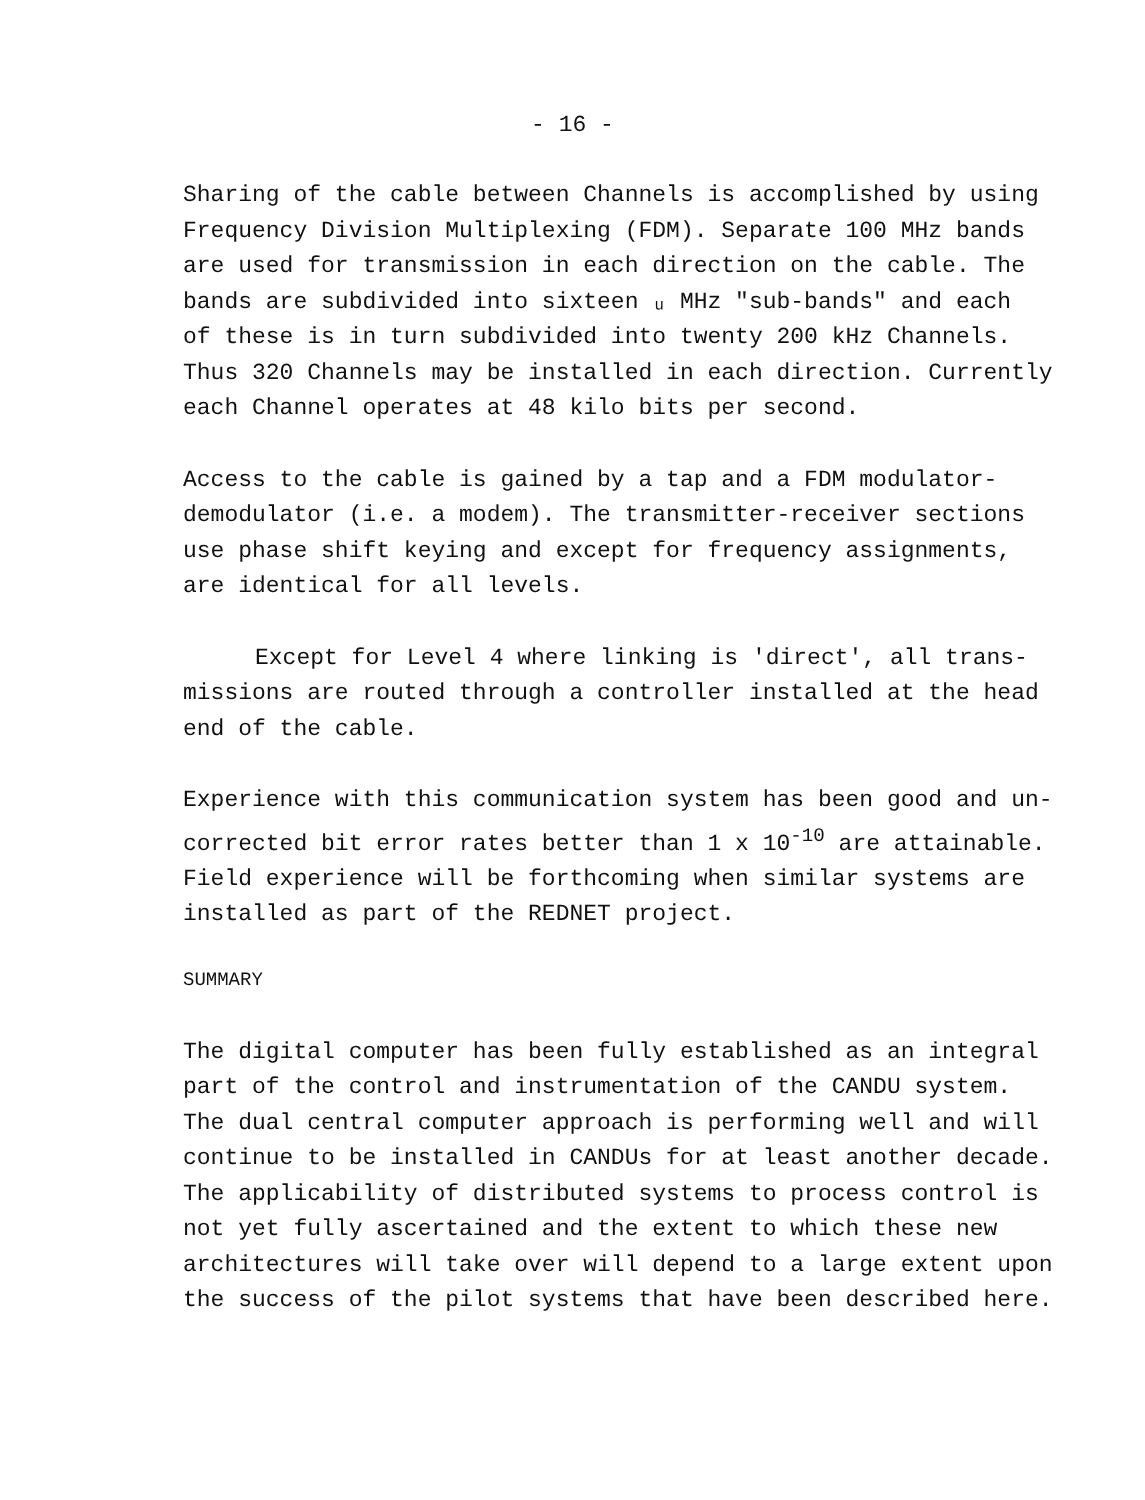- 16 -
Sharing of the cable between Channels is accomplished by using Frequency Division Multiplexing (FDM). Separate 100 MHz bands are used for transmission in each direction on the cable. The bands are subdivided into sixteen ᵤ MHz "sub-bands" and each of these is in turn subdivided into twenty 200 kHz Channels. Thus 320 Channels may be installed in each direction. Currently each Channel operates at 48 kilo bits per second.
Access to the cable is gained by a tap and a FDM modulator- demodulator (i.e. a modem). The transmitter-receiver sections use phase shift keying and except for frequency assignments, are identical for all levels.
Except for Level 4 where linking is 'direct', all trans- missions are routed through a controller installed at the head end of the cable.
Experience with this communication system has been good and un- corrected bit error rates better than 1 x 10<sup>-10</sup> are attainable. Field experience will be forthcoming when similar systems are installed as part of the REDNET project.
SUMMARY
The digital computer has been fully established as an integral part of the control and instrumentation of the CANDU system. The dual central computer approach is performing well and will continue to be installed in CANDUs for at least another decade. The applicability of distributed systems to process control is not yet fully ascertained and the extent to which these new architectures will take over will depend to a large extent upon the success of the pilot systems that have been described here.